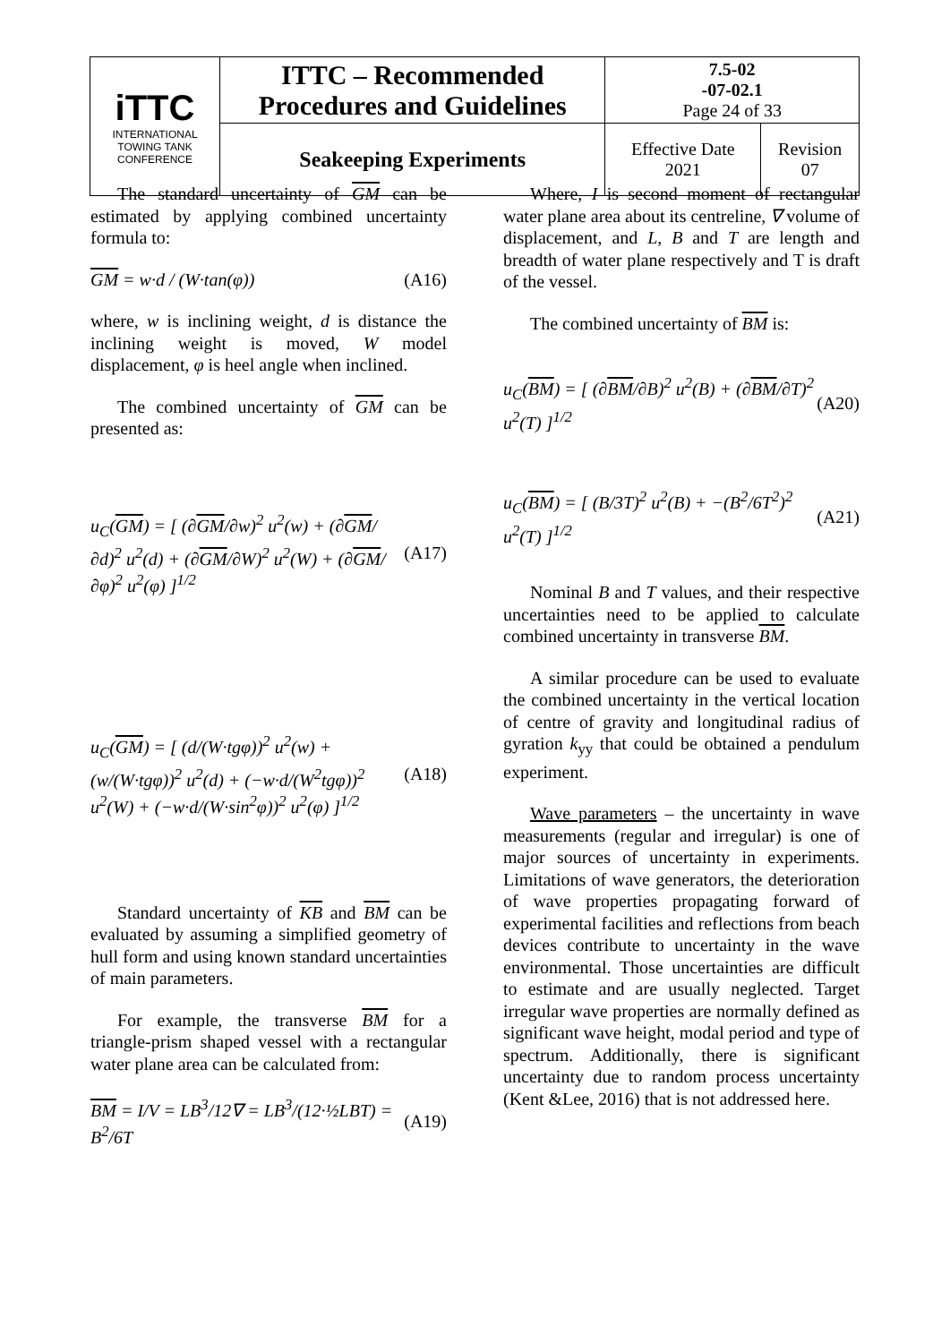| iTTC INTERNATIONAL TOWING TANK CONFERENCE | ITTC – Recommended Procedures and Guidelines | 7.5-02 -07-02.1 Page 24 of 33 | |
| | Seakeeping Experiments | Effective Date 2021 | Revision 07 |
The standard uncertainty of GM can be estimated by applying combined uncertainty formula to:
GM = w·d / (W·tan(φ)) (A16)
where, w is inclining weight, d is distance the inclining weight is moved, W model displacement, φ is heel angle when inclined.
The combined uncertainty of GM can be presented as:
u<sub>C</sub>(GM) = [ (∂GM/∂w)<sup>2</sup> u<sup>2</sup>(w) + (∂GM/∂d)<sup>2</sup> u<sup>2</sup>(d) + (∂GM/∂W)<sup>2</sup> u<sup>2</sup>(W) + (∂GM/∂φ)<sup>2</sup> u<sup>2</sup>(φ) ]<sup>1/2</sup>
(A17)
u<sub>C</sub>(GM) = [ (d/(W·tgφ))<sup>2</sup> u<sup>2</sup>(w) + (w/(W·tgφ))<sup>2</sup> u<sup>2</sup>(d) + (−w·d/(W<sup>2</sup>tgφ))<sup>2</sup> u<sup>2</sup>(W) + (−w·d/(W·sin<sup>2</sup>φ))<sup>2</sup> u<sup>2</sup>(φ) ]<sup>1/2</sup>
(A18)
Standard uncertainty of KB and BM can be evaluated by assuming a simplified geometry of hull form and using known standard uncertainties of main parameters.
For example, the transverse BM for a triangle-prism shaped vessel with a rectangular water plane area can be calculated from:
BM = I/V = LB<sup>3</sup>/12∇ = LB<sup>3</sup>/(12·½LBT) = B<sup>2</sup>/6T
(A19)
Where, I is second moment of rectangular water plane area about its centreline, ∇ volume of displacement, and L, B and T are length and breadth of water plane respectively and T is draft of the vessel.
The combined uncertainty of BM is:
u<sub>C</sub>(BM) = [ (∂BM/∂B)<sup>2</sup> u<sup>2</sup>(B) + (∂BM/∂T)<sup>2</sup> u<sup>2</sup>(T) ]<sup>1/2</sup>
(A20)
u<sub>C</sub>(BM) = [ (B/3T)<sup>2</sup> u<sup>2</sup>(B) + −(B<sup>2</sup>/6T<sup>2</sup>)<sup>2</sup> u<sup>2</sup>(T) ]<sup>1/2</sup>
(A21)
Nominal B and T values, and their respective uncertainties need to be applied to calculate combined uncertainty in transverse BM.
A similar procedure can be used to evaluate the combined uncertainty in the vertical location of centre of gravity and longitudinal radius of gyration k<sub>yy</sub> that could be obtained a pendulum experiment.
Wave parameters – the uncertainty in wave measurements (regular and irregular) is one of major sources of uncertainty in experiments. Limitations of wave generators, the deterioration of wave properties propagating forward of experimental facilities and reflections from beach devices contribute to uncertainty in the wave environmental. Those uncertainties are difficult to estimate and are usually neglected. Target irregular wave properties are normally defined as significant wave height, modal period and type of spectrum. Additionally, there is significant uncertainty due to random process uncertainty (Kent &Lee, 2016) that is not addressed here.